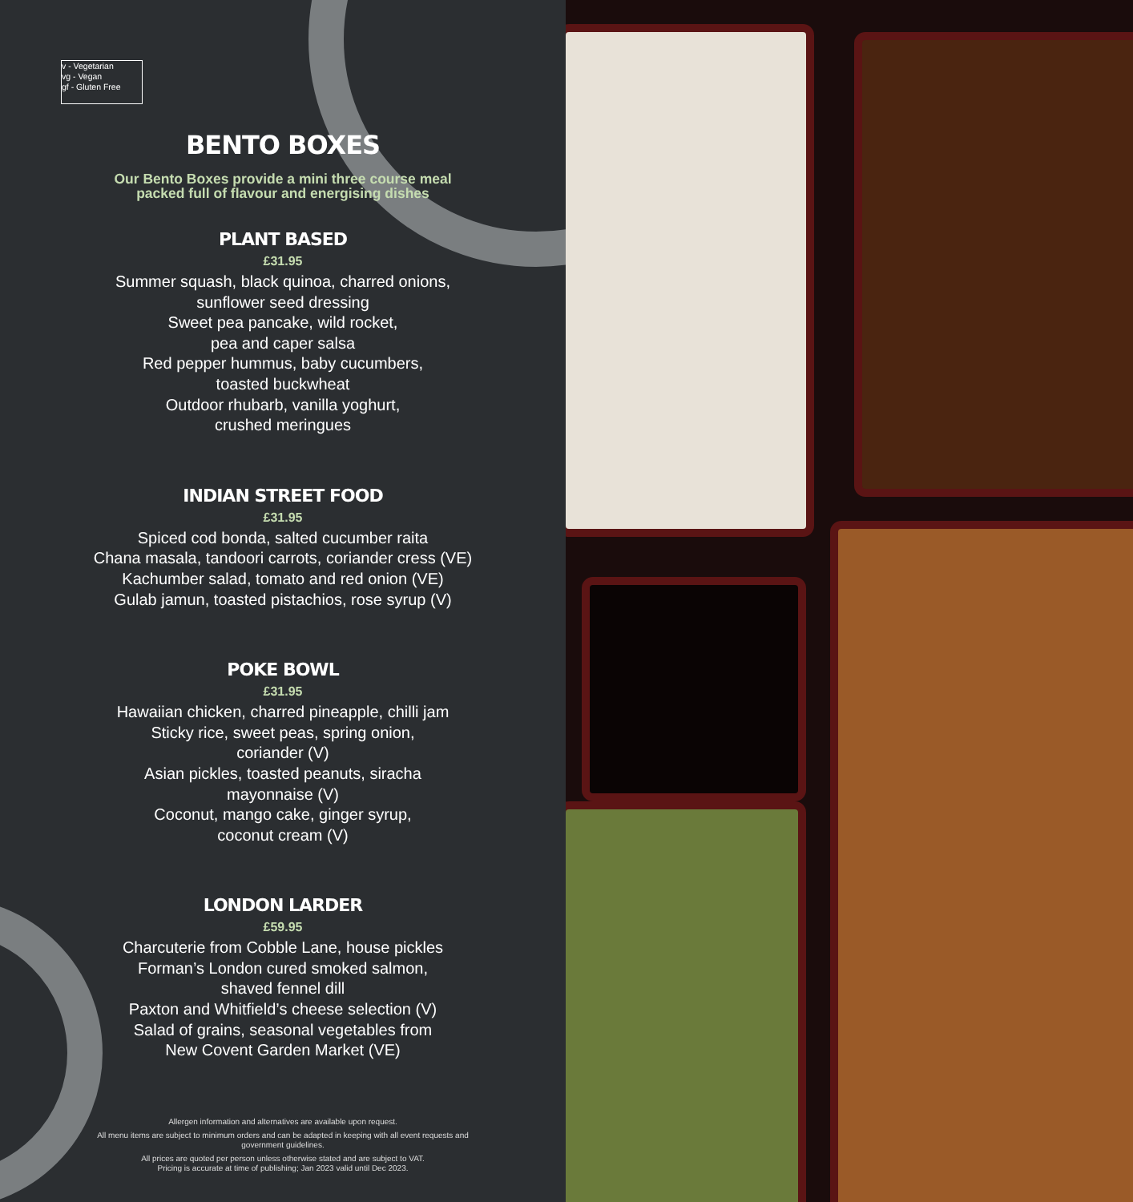v - Vegetarian
vg - Vegan
gf - Gluten Free
BENTO BOXES
Our Bento Boxes provide a mini three course meal
packed full of flavour and energising dishes
PLANT BASED
£31.95
Summer squash, black quinoa, charred onions,
sunflower seed dressing
Sweet pea pancake, wild rocket,
pea and caper salsa
Red pepper hummus, baby cucumbers,
toasted buckwheat
Outdoor rhubarb, vanilla yoghurt,
crushed meringues
INDIAN STREET FOOD
£31.95
Spiced cod bonda, salted cucumber raita
Chana masala, tandoori carrots, coriander cress (VE)
Kachumber salad, tomato and red onion (VE)
Gulab jamun, toasted pistachios, rose syrup (V)
POKE BOWL
£31.95
Hawaiian chicken, charred pineapple, chilli jam
Sticky rice, sweet peas, spring onion,
coriander (V)
Asian pickles, toasted peanuts, siracha
mayonnaise (V)
Coconut, mango cake, ginger syrup,
coconut cream (V)
LONDON LARDER
£59.95
Charcuterie from Cobble Lane, house pickles
Forman’s London cured smoked salmon,
shaved fennel dill
Paxton and Whitfield’s cheese selection (V)
Salad of grains, seasonal vegetables from
New Covent Garden Market (VE)
Allergen information and alternatives are available upon request.
All menu items are subject to minimum orders and can be adapted in keeping with all event requests and government guidelines.
All prices are quoted per person unless otherwise stated and are subject to VAT.
Pricing is accurate at time of publishing; Jan 2023 valid until Dec 2023.